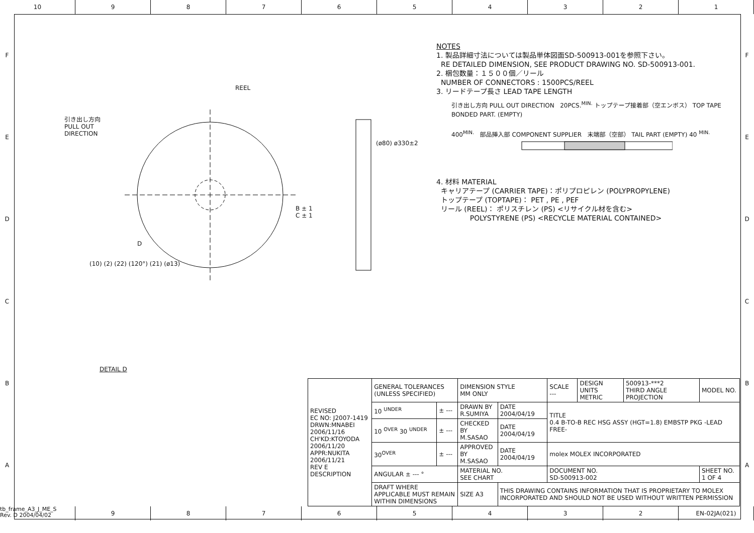10 9 8 7 6 5 4 3 2 1
F
E
D
C
B
A
REEL
引き出し方向
PULL OUT
DIRECTION
(ø80) ø330±2
B ± 1
C ± 1
D
(10) (2) (22) (120°) (21) (ø13)
DETAIL D
NOTES
1. 製品詳細寸法については製品単体図面SD-500913-001を参照下さい。
RE DETAILED DIMENSION, SEE PRODUCT DRAWING NO. SD-500913-001.
2. 梱包数量：１５００個／リール
NUMBER OF CONNECTORS : 1500PCS/REEL
3. リードテープ長さ LEAD TAPE LENGTH
引き出し方向 PULL OUT DIRECTION 20PCS.<sup>MIN.</sup> トップテープ接着部（空エンボス） TOP TAPE BONDED PART. (EMPTY)
400<sup>MIN.</sup> 部品挿入部 COMPONENT SUPPLIER 末端部（空部） TAIL PART (EMPTY) 40 <sup>MIN.</sup>
4. 材料 MATERIAL
キャリアテープ (CARRIER TAPE)：ポリプロピレン (POLYPROPYLENE)
トップテープ (TOPTAPE)： PET , PE , PEF
リール (REEL)： ポリスチレン (PS) <リサイクル材を含む>
POLYSTYRENE (PS) <RECYCLE MATERIAL CONTAINED>
| REVISED EC NO: J2007-1419 DRWN:MNABEI 2006/11/16 CH'KD:KTOYODA 2006/11/20 APPR:NUKITA 2006/11/21 REV E DESCRIPTION | GENERAL TOLERANCES (UNLESS SPECIFIED) | | DIMENSION STYLE MM ONLY | | SCALE --- | DESIGN UNITS METRIC | 500913-***2 THIRD ANGLE PROJECTION | MODEL NO. |
| | 10 <sup>UNDER</sup> | ± --- | DRAWN BY R.SUMIYA | DATE 2004/04/19 | TITLE 0.4 B-TO-B REC HSG ASSY (HGT=1.8) EMBSTP PKG -LEAD FREE- | | | |
| | 10 <sup>OVER</sup> 30 <sup>UNDER</sup> | ± --- | CHECKED BY M.SASAO | DATE 2004/04/19 | | | | |
| | 30<sup>OVER</sup> | ± --- | APPROVED BY M.SASAO | DATE 2004/04/19 | molex MOLEX INCORPORATED | | | |
| | ANGULAR ± --- ° | | MATERIAL NO. SEE CHART | | DOCUMENT NO. SD-500913-002 | | | SHEET NO. 1 OF 4 |
| | DRAFT WHERE APPLICABLE MUST REMAIN WITHIN DIMENSIONS | | SIZE A3 | THIS DRAWING CONTAINS INFORMATION THAT IS PROPRIETARY TO MOLEX INCORPORATED AND SHOULD NOT BE USED WITHOUT WRITTEN PERMISSION | | | | |
F
E
D
C
B
A
tb_frame_A3_J_ME_S
Rev. D 2004/04/02
9 8 7 6 5 4 3 2 EN-02JA(021)